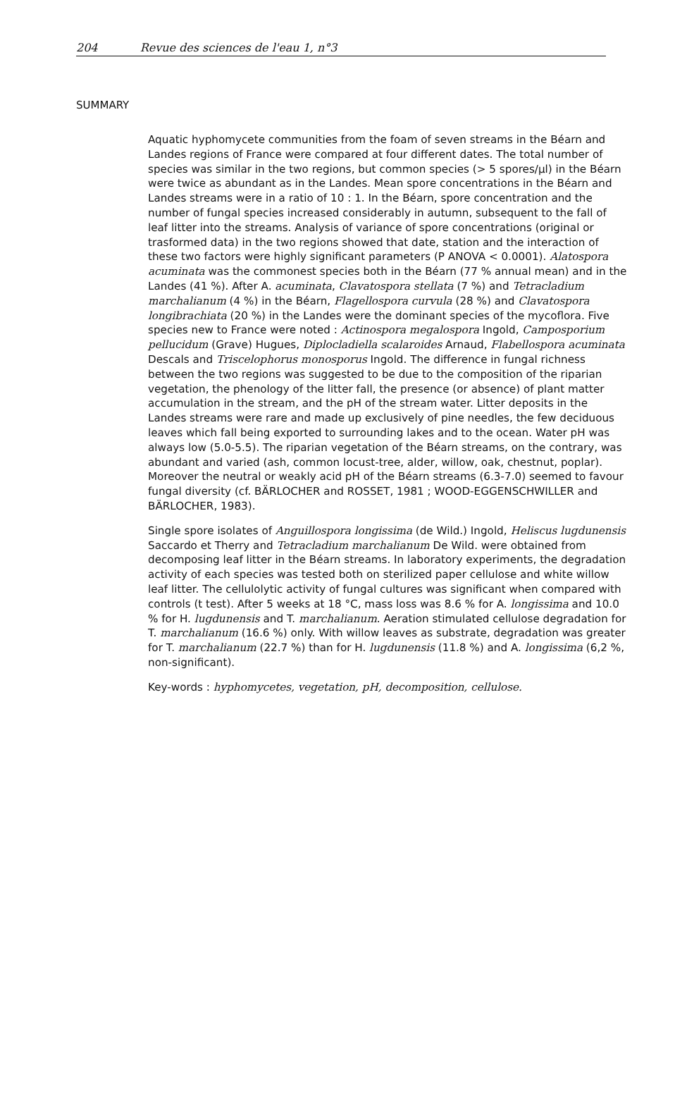204 Revue des sciences de l'eau 1, n°3
SUMMARY
Aquatic hyphomycete communities from the foam of seven streams in the Béarn and Landes regions of France were compared at four different dates. The total number of species was similar in the two regions, but common species (> 5 spores/µl) in the Béarn were twice as abundant as in the Landes. Mean spore concentrations in the Béarn and Landes streams were in a ratio of 10 : 1. In the Béarn, spore concentration and the number of fungal species increased considerably in autumn, subsequent to the fall of leaf litter into the streams. Analysis of variance of spore concentrations (original or trasformed data) in the two regions showed that date, station and the interaction of these two factors were highly significant parameters (P ANOVA < 0.0001). Alatospora acuminata was the commonest species both in the Béarn (77 % annual mean) and in the Landes (41 %). After A. acuminata, Clavatospora stellata (7 %) and Tetracladium marchalianum (4 %) in the Béarn, Flagellospora curvula (28 %) and Clavatospora longibrachiata (20 %) in the Landes were the dominant species of the mycoflora. Five species new to France were noted : Actinospora megalospora Ingold, Camposporium pellucidum (Grave) Hugues, Diplocladiella scalaroides Arnaud, Flabellospora acuminata Descals and Triscelophorus monosporus Ingold. The difference in fungal richness between the two regions was suggested to be due to the composition of the riparian vegetation, the phenology of the litter fall, the presence (or absence) of plant matter accumulation in the stream, and the pH of the stream water. Litter deposits in the Landes streams were rare and made up exclusively of pine needles, the few deciduous leaves which fall being exported to surrounding lakes and to the ocean. Water pH was always low (5.0-5.5). The riparian vegetation of the Béarn streams, on the contrary, was abundant and varied (ash, common locust-tree, alder, willow, oak, chestnut, poplar). Moreover the neutral or weakly acid pH of the Béarn streams (6.3-7.0) seemed to favour fungal diversity (cf. BÄRLOCHER and ROSSET, 1981 ; WOOD-EGGENSCHWILLER and BÄRLOCHER, 1983).
Single spore isolates of Anguillospora longissima (de Wild.) Ingold, Heliscus lugdunensis Saccardo et Therry and Tetracladium marchalianum De Wild. were obtained from decomposing leaf litter in the Béarn streams. In laboratory experiments, the degradation activity of each species was tested both on sterilized paper cellulose and white willow leaf litter. The cellulolytic activity of fungal cultures was significant when compared with controls (t test). After 5 weeks at 18 °C, mass loss was 8.6 % for A. longissima and 10.0 % for H. lugdunensis and T. marchalianum. Aeration stimulated cellulose degradation for T. marchalianum (16.6 %) only. With willow leaves as substrate, degradation was greater for T. marchalianum (22.7 %) than for H. lugdunensis (11.8 %) and A. longissima (6,2 %, non-significant).
Key-words : hyphomycetes, vegetation, pH, decomposition, cellulose.